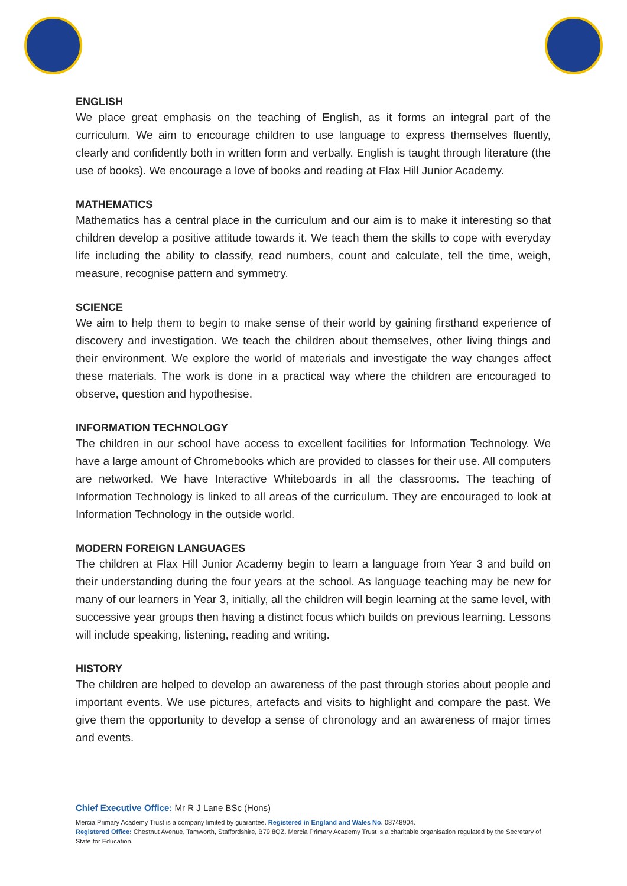ENGLISH
We place great emphasis on the teaching of English, as it forms an integral part of the curriculum. We aim to encourage children to use language to express themselves fluently, clearly and confidently both in written form and verbally. English is taught through literature (the use of books). We encourage a love of books and reading at Flax Hill Junior Academy.
MATHEMATICS
Mathematics has a central place in the curriculum and our aim is to make it interesting so that children develop a positive attitude towards it. We teach them the skills to cope with everyday life including the ability to classify, read numbers, count and calculate, tell the time, weigh, measure, recognise pattern and symmetry.
SCIENCE
We aim to help them to begin to make sense of their world by gaining firsthand experience of discovery and investigation. We teach the children about themselves, other living things and their environment. We explore the world of materials and investigate the way changes affect these materials. The work is done in a practical way where the children are encouraged to observe, question and hypothesise.
INFORMATION TECHNOLOGY
The children in our school have access to excellent facilities for Information Technology. We have a large amount of Chromebooks which are provided to classes for their use. All computers are networked. We have Interactive Whiteboards in all the classrooms. The teaching of Information Technology is linked to all areas of the curriculum. They are encouraged to look at Information Technology in the outside world.
MODERN FOREIGN LANGUAGES
The children at Flax Hill Junior Academy begin to learn a language from Year 3 and build on their understanding during the four years at the school. As language teaching may be new for many of our learners in Year 3, initially, all the children will begin learning at the same level, with successive year groups then having a distinct focus which builds on previous learning. Lessons will include speaking, listening, reading and writing.
HISTORY
The children are helped to develop an awareness of the past through stories about people and important events. We use pictures, artefacts and visits to highlight and compare the past. We give them the opportunity to develop a sense of chronology and an awareness of major times and events.
Chief Executive Office: Mr R J Lane BSc (Hons)
Mercia Primary Academy Trust is a company limited by guarantee. Registered in England and Wales No. 08748904.
Registered Office: Chestnut Avenue, Tamworth, Staffordshire, B79 8QZ. Mercia Primary Academy Trust is a charitable organisation regulated by the Secretary of State for Education.